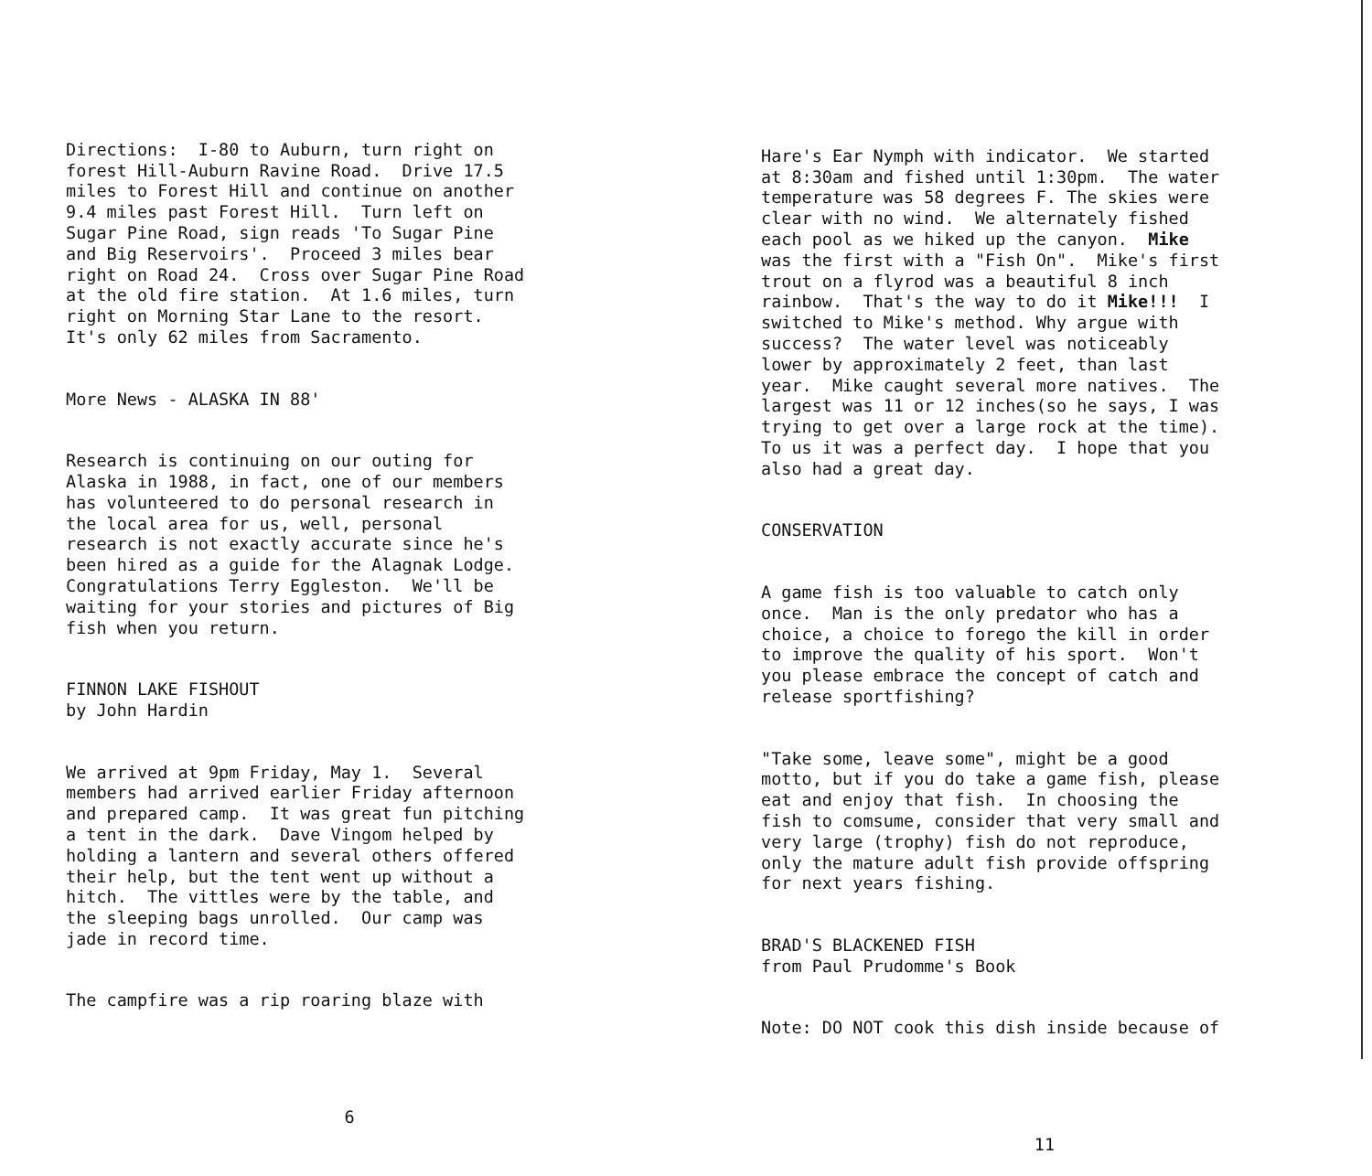Directions: I-80 to Auburn, turn right on forest Hill-Auburn Ravine Road. Drive 17.5 miles to Forest Hill and continue on another 9.4 miles past Forest Hill. Turn left on Sugar Pine Road, sign reads 'To Sugar Pine and Big Reservoirs'. Proceed 3 miles bear right on Road 24. Cross over Sugar Pine Road at the old fire station. At 1.6 miles, turn right on Morning Star Lane to the resort. It's only 62 miles from Sacramento.
More News - ALASKA IN 88'
Research is continuing on our outing for Alaska in 1988, in fact, one of our members has volunteered to do personal research in the local area for us, well, personal research is not exactly accurate since he's been hired as a guide for the Alagnak Lodge. Congratulations Terry Eggleston. We'll be waiting for your stories and pictures of Big fish when you return.
FINNON LAKE FISHOUT by John Hardin
We arrived at 9pm Friday, May 1. Several members had arrived earlier Friday afternoon and prepared camp. It was great fun pitching a tent in the dark. Dave Vingom helped by holding a lantern and several others offered their help, but the tent went up without a hitch. The vittles were by the table, and the sleeping bags unrolled. Our camp was jade in record time.
The campfire was a rip roaring blaze with
6
Hare's Ear Nymph with indicator. We started at 8:30am and fished until 1:30pm. The water temperature was 58 degrees F. The skies were clear with no wind. We alternately fished each pool as we hiked up the canyon. Mike was the first with a "Fish On". Mike's first trout on a flyrod was a beautiful 8 inch rainbow. That's the way to do it Mike!!! I switched to Mike's method. Why argue with success? The water level was noticeably lower by approximately 2 feet, than last year. Mike caught several more natives. The largest was 11 or 12 inches(so he says, I was trying to get over a large rock at the time). To us it was a perfect day. I hope that you also had a great day.
CONSERVATION
A game fish is too valuable to catch only once. Man is the only predator who has a choice, a choice to forego the kill in order to improve the quality of his sport. Won't you please embrace the concept of catch and release sportfishing?
"Take some, leave some", might be a good motto, but if you do take a game fish, please eat and enjoy that fish. In choosing the fish to comsume, consider that very small and very large (trophy) fish do not reproduce, only the mature adult fish provide offspring for next years fishing.
BRAD'S BLACKENED FISH from Paul Prudomme's Book
Note: DO NOT cook this dish inside because of
11